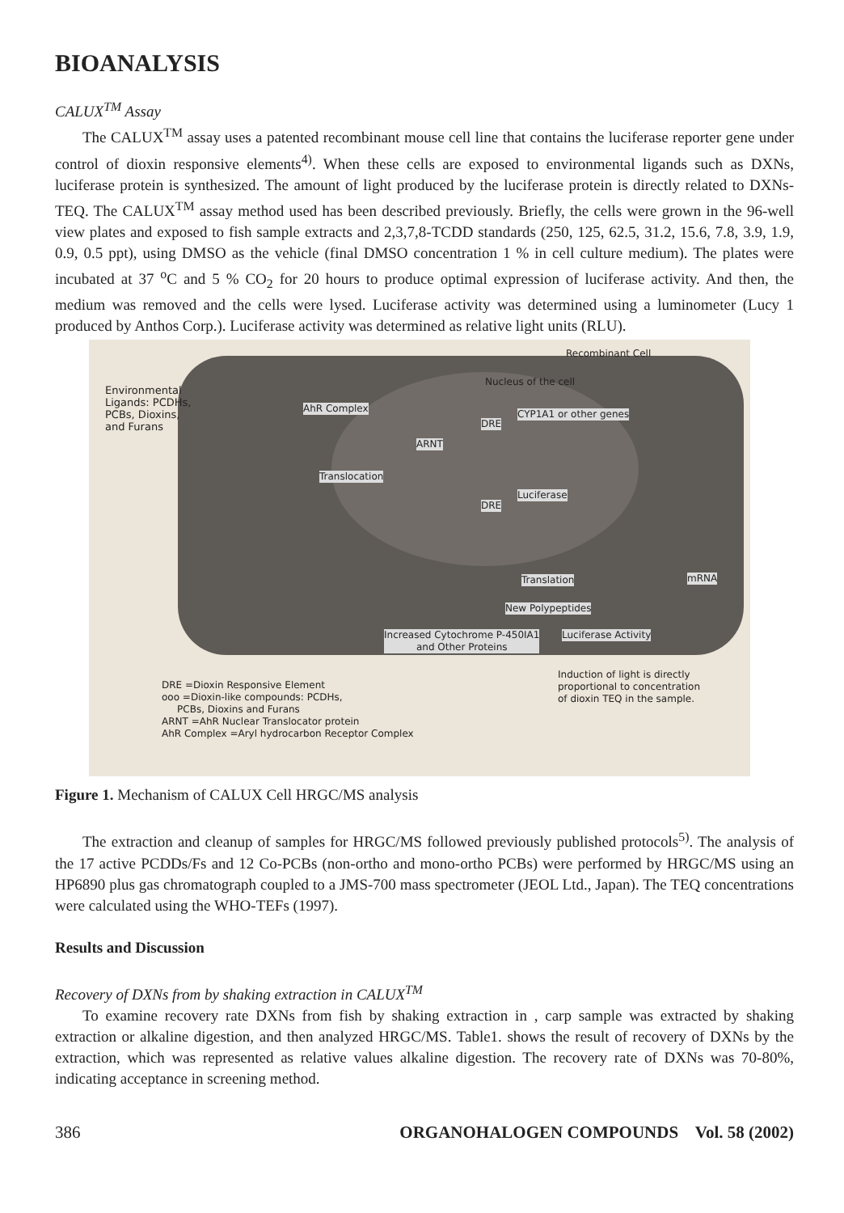BIOANALYSIS
CALUX<sup>TM</sup> Assay
The CALUX<sup>TM</sup> assay uses a patented recombinant mouse cell line that contains the luciferase reporter gene under control of dioxin responsive elements<sup>4)</sup>. When these cells are exposed to environmental ligands such as DXNs, luciferase protein is synthesized. The amount of light produced by the luciferase protein is directly related to DXNs-TEQ. The CALUX<sup>TM</sup> assay method used has been described previously. Briefly, the cells were grown in the 96-well view plates and exposed to fish sample extracts and 2,3,7,8-TCDD standards (250, 125, 62.5, 31.2, 15.6, 7.8, 3.9, 1.9, 0.9, 0.5 ppt), using DMSO as the vehicle (final DMSO concentration 1 % in cell culture medium). The plates were incubated at 37 <sup>o</sup>C and 5 % CO<sub>2</sub> for 20 hours to produce optimal expression of luciferase activity. And then, the medium was removed and the cells were lysed. Luciferase activity was determined using a luminometer (Lucy 1 produced by Anthos Corp.). Luciferase activity was determined as relative light units (RLU).
Recombinant Cell
Environmental
Ligands: PCDHs,
PCBs, Dioxins,
and Furans
Nucleus of the cell
AhR Complex CYP1A1 or other genes
DRE
ARNT
Translocation
Luciferase
DRE
Translation mRNA
New Polypeptides
Increased Cytochrome P-450IA1
and Other Proteins
Luciferase Activity
Induction of light is directly
proportional to concentration
of dioxin TEQ in the sample.
DRE =Dioxin Responsive Element
ooo =Dioxin-like compounds: PCDHs,
PCBs, Dioxins and Furans
ARNT =AhR Nuclear Translocator protein
AhR Complex =Aryl hydrocarbon Receptor Complex
Figure 1. Mechanism of CALUX Cell HRGC/MS analysis
The extraction and cleanup of samples for HRGC/MS followed previously published protocols<sup>5)</sup>. The analysis of the 17 active PCDDs/Fs and 12 Co-PCBs (non-ortho and mono-ortho PCBs) were performed by HRGC/MS using an HP6890 plus gas chromatograph coupled to a JMS-700 mass spectrometer (JEOL Ltd., Japan). The TEQ concentrations were calculated using the WHO-TEFs (1997).
Results and Discussion
Recovery of DXNs from by shaking extraction in CALUX<sup>TM</sup>
To examine recovery rate DXNs from fish by shaking extraction in , carp sample was extracted by shaking extraction or alkaline digestion, and then analyzed HRGC/MS. Table1. shows the result of recovery of DXNs by the extraction, which was represented as relative values alkaline digestion. The recovery rate of DXNs was 70-80%, indicating acceptance in screening method.
386 ORGANOHALOGEN COMPOUNDS Vol. 58 (2002)